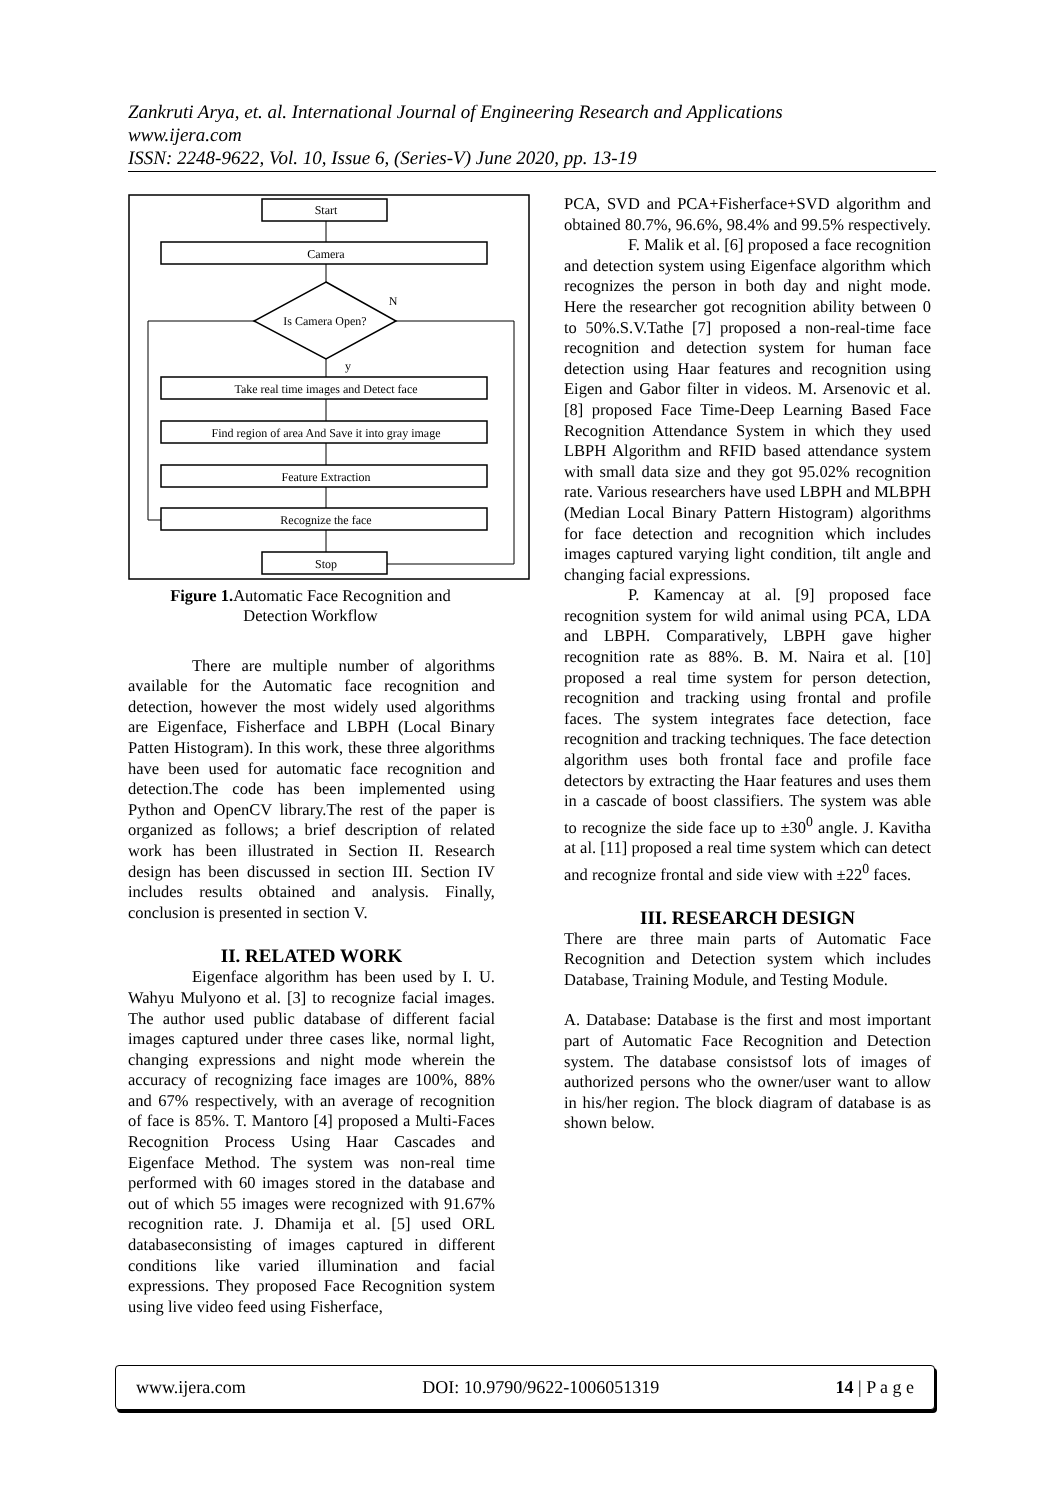Zankruti Arya, et. al. International Journal of Engineering Research and Applications
www.ijera.com
ISSN: 2248-9622, Vol. 10, Issue 6, (Series-V) June 2020, pp. 13-19
Start
Camera
Is Camera Open?
N
y
Take real time images and Detect face
Find region of area And Save it into gray image
Feature Extraction
Recognize the face
Stop
Figure 1. Automatic Face Recognition and
Detection Workflow
There are multiple number of algorithms available for the Automatic face recognition and detection, however the most widely used algorithms are Eigenface, Fisherface and LBPH (Local Binary Patten Histogram). In this work, these three algorithms have been used for automatic face recognition and detection.The code has been implemented using Python and OpenCV library.The rest of the paper is organized as follows; a brief description of related work has been illustrated in Section II. Research design has been discussed in section III. Section IV includes results obtained and analysis. Finally, conclusion is presented in section V.
II. RELATED WORK
Eigenface algorithm has been used by I. U. Wahyu Mulyono et al. [3] to recognize facial images. The author used public database of different facial images captured under three cases like, normal light, changing expressions and night mode wherein the accuracy of recognizing face images are 100%, 88% and 67% respectively, with an average of recognition of face is 85%. T. Mantoro [4] proposed a Multi-Faces Recognition Process Using Haar Cascades and Eigenface Method. The system was non-real time performed with 60 images stored in the database and out of which 55 images were recognized with 91.67% recognition rate. J. Dhamija et al. [5] used ORL databaseconsisting of images captured in different conditions like varied illumination and facial expressions. They proposed Face Recognition system using live video feed using Fisherface,
PCA, SVD and PCA+Fisherface+SVD algorithm and obtained 80.7%, 96.6%, 98.4% and 99.5% respectively.
F. Malik et al. [6] proposed a face recognition and detection system using Eigenface algorithm which recognizes the person in both day and night mode. Here the researcher got recognition ability between 0 to 50%.S.V.Tathe [7] proposed a non-real-time face recognition and detection system for human face detection using Haar features and recognition using Eigen and Gabor filter in videos. M. Arsenovic et al. [8] proposed Face Time-Deep Learning Based Face Recognition Attendance System in which they used LBPH Algorithm and RFID based attendance system with small data size and they got 95.02% recognition rate. Various researchers have used LBPH and MLBPH (Median Local Binary Pattern Histogram) algorithms for face detection and recognition which includes images captured varying light condition, tilt angle and changing facial expressions.
P. Kamencay at al. [9] proposed face recognition system for wild animal using PCA, LDA and LBPH. Comparatively, LBPH gave higher recognition rate as 88%. B. M. Naira et al. [10] proposed a real time system for person detection, recognition and tracking using frontal and profile faces. The system integrates face detection, face recognition and tracking techniques. The face detection algorithm uses both frontal face and profile face detectors by extracting the Haar features and uses them in a cascade of boost classifiers. The system was able to recognize the side face up to ±30<sup>0</sup> angle. J. Kavitha at al. [11] proposed a real time system which can detect and recognize frontal and side view with ±22<sup>0</sup> faces.
III. RESEARCH DESIGN
There are three main parts of Automatic Face Recognition and Detection system which includes Database, Training Module, and Testing Module.
A. Database: Database is the first and most important part of Automatic Face Recognition and Detection system. The database consistsof lots of images of authorized persons who the owner/user want to allow in his/her region. The block diagram of database is as shown below.
www.ijera.com DOI: 10.9790/9622-1006051319 14 | P a g e